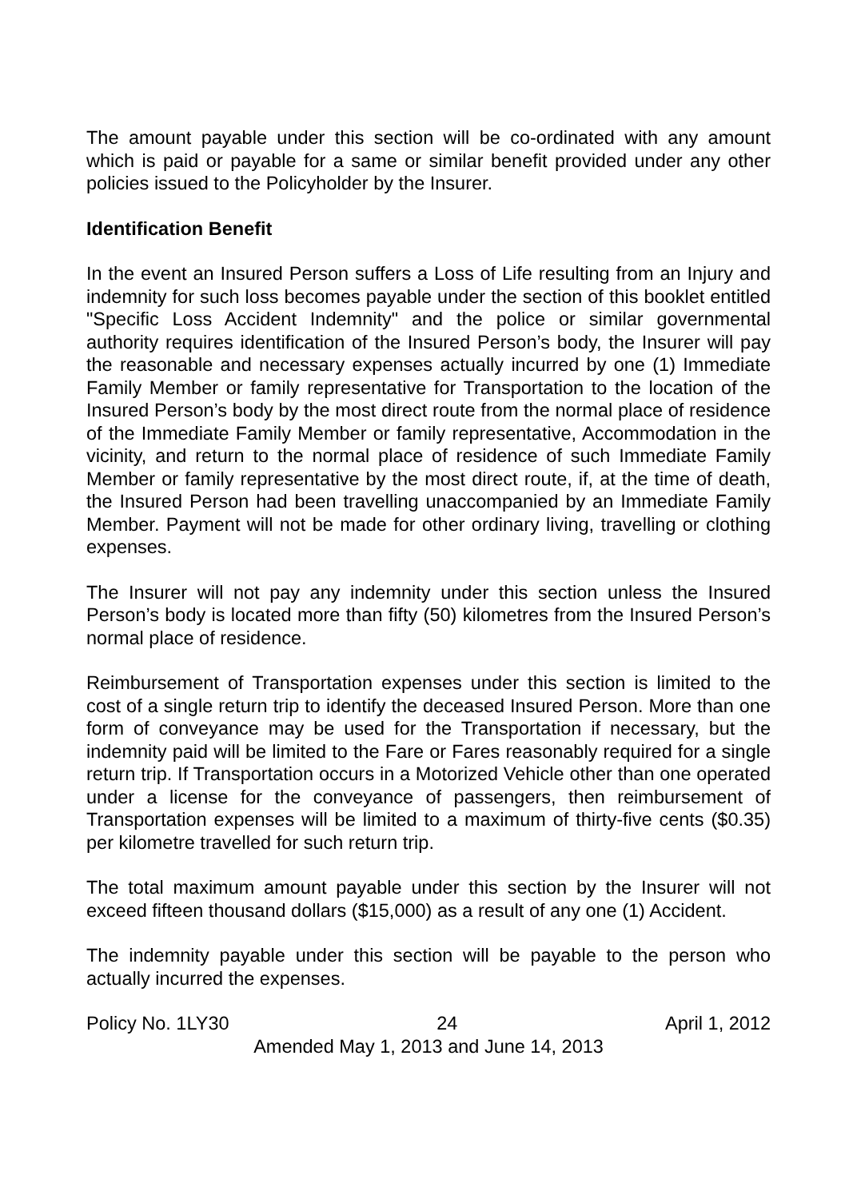The amount payable under this section will be co-ordinated with any amount which is paid or payable for a same or similar benefit provided under any other policies issued to the Policyholder by the Insurer.
Identification Benefit
In the event an Insured Person suffers a Loss of Life resulting from an Injury and indemnity for such loss becomes payable under the section of this booklet entitled "Specific Loss Accident Indemnity" and the police or similar governmental authority requires identification of the Insured Person’s body, the Insurer will pay the reasonable and necessary expenses actually incurred by one (1) Immediate Family Member or family representative for Transportation to the location of the Insured Person’s body by the most direct route from the normal place of residence of the Immediate Family Member or family representative, Accommodation in the vicinity, and return to the normal place of residence of such Immediate Family Member or family representative by the most direct route, if, at the time of death, the Insured Person had been travelling unaccompanied by an Immediate Family Member. Payment will not be made for other ordinary living, travelling or clothing expenses.
The Insurer will not pay any indemnity under this section unless the Insured Person’s body is located more than fifty (50) kilometres from the Insured Person’s normal place of residence.
Reimbursement of Transportation expenses under this section is limited to the cost of a single return trip to identify the deceased Insured Person. More than one form of conveyance may be used for the Transportation if necessary, but the indemnity paid will be limited to the Fare or Fares reasonably required for a single return trip. If Transportation occurs in a Motorized Vehicle other than one operated under a license for the conveyance of passengers, then reimbursement of Transportation expenses will be limited to a maximum of thirty-five cents ($0.35) per kilometre travelled for such return trip.
The total maximum amount payable under this section by the Insurer will not exceed fifteen thousand dollars ($15,000) as a result of any one (1) Accident.
The indemnity payable under this section will be payable to the person who actually incurred the expenses.
Policy No. 1LY30 24 April 1, 2012
Amended May 1, 2013 and June 14, 2013